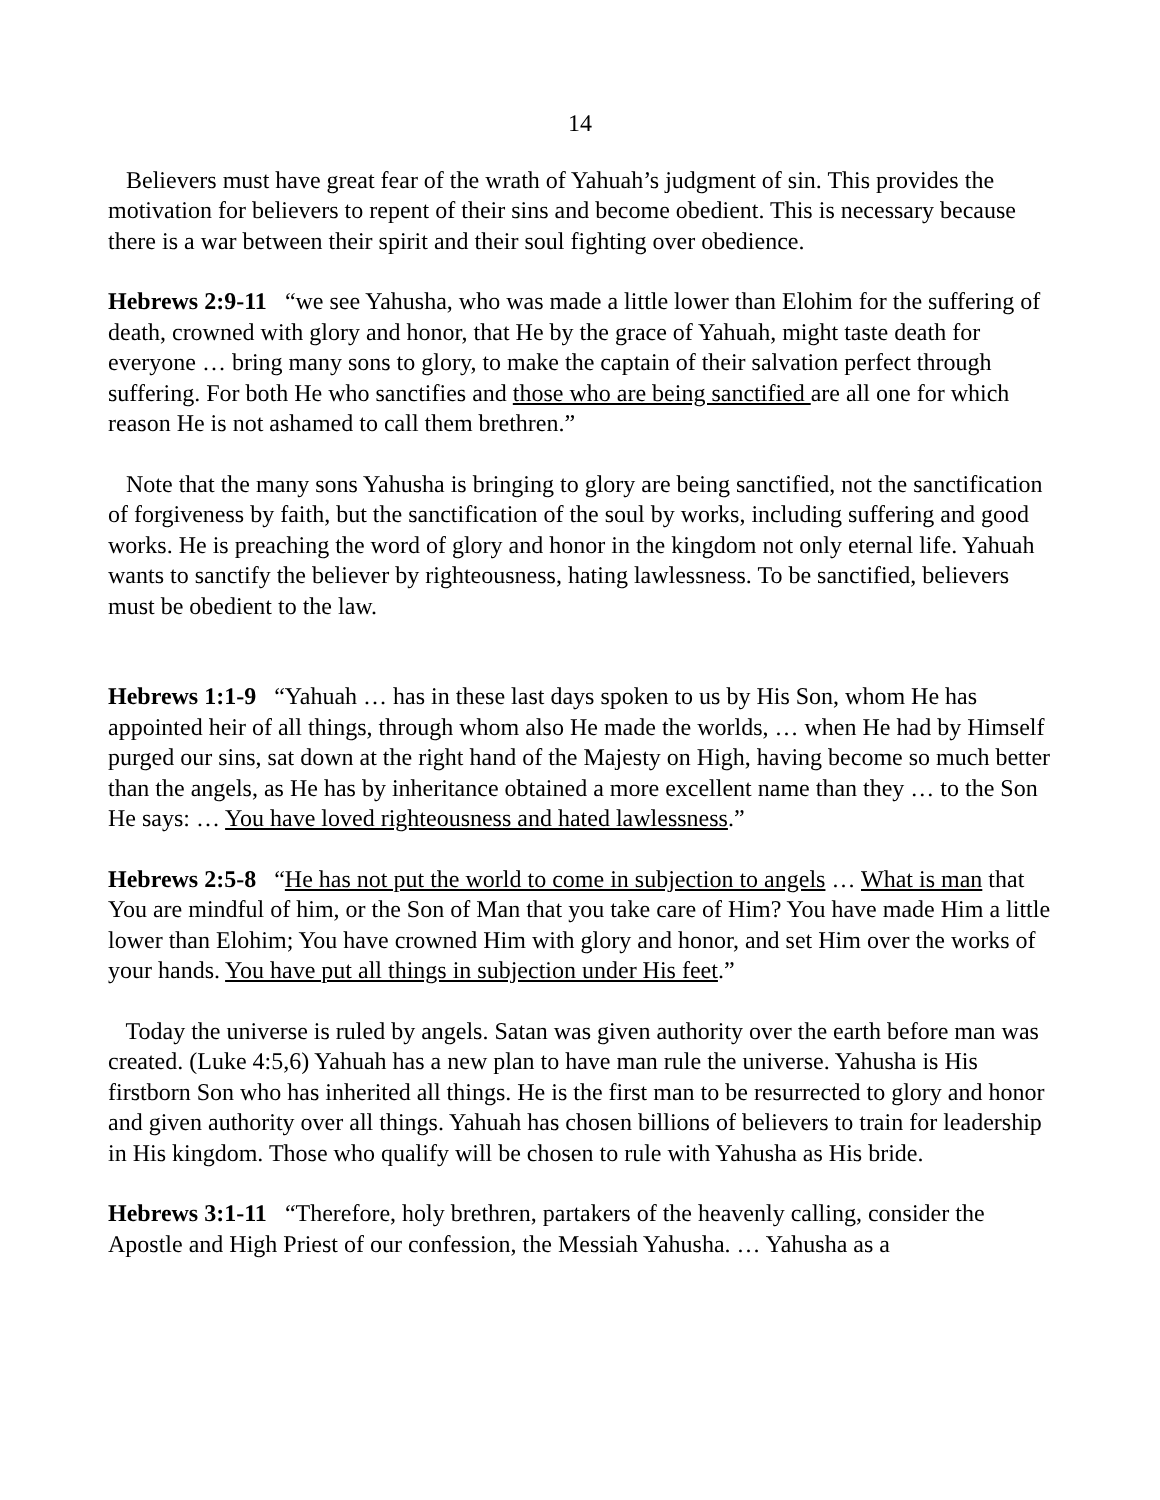14
Believers must have great fear of the wrath of Yahuah’s judgment of sin. This provides the motivation for believers to repent of their sins and become obedient. This is necessary because there is a war between their spirit and their soul fighting over obedience.
Hebrews 2:9-11 “we see Yahusha, who was made a little lower than Elohim for the suffering of death, crowned with glory and honor, that He by the grace of Yahuah, might taste death for everyone … bring many sons to glory, to make the captain of their salvation perfect through suffering. For both He who sanctifies and those who are being sanctified are all one for which reason He is not ashamed to call them brethren.”
Note that the many sons Yahusha is bringing to glory are being sanctified, not the sanctification of forgiveness by faith, but the sanctification of the soul by works, including suffering and good works. He is preaching the word of glory and honor in the kingdom not only eternal life. Yahuah wants to sanctify the believer by righteousness, hating lawlessness. To be sanctified, believers must be obedient to the law.
Hebrews 1:1-9 “Yahuah … has in these last days spoken to us by His Son, whom He has appointed heir of all things, through whom also He made the worlds, … when He had by Himself purged our sins, sat down at the right hand of the Majesty on High, having become so much better than the angels, as He has by inheritance obtained a more excellent name than they … to the Son He says: … You have loved righteousness and hated lawlessness.”
Hebrews 2:5-8 “He has not put the world to come in subjection to angels … What is man that You are mindful of him, or the Son of Man that you take care of Him? You have made Him a little lower than Elohim; You have crowned Him with glory and honor, and set Him over the works of your hands. You have put all things in subjection under His feet.”
Today the universe is ruled by angels. Satan was given authority over the earth before man was created. (Luke 4:5,6) Yahuah has a new plan to have man rule the universe. Yahusha is His firstborn Son who has inherited all things. He is the first man to be resurrected to glory and honor and given authority over all things. Yahuah has chosen billions of believers to train for leadership in His kingdom. Those who qualify will be chosen to rule with Yahusha as His bride.
Hebrews 3:1-11 “Therefore, holy brethren, partakers of the heavenly calling, consider the Apostle and High Priest of our confession, the Messiah Yahusha. … Yahusha as a